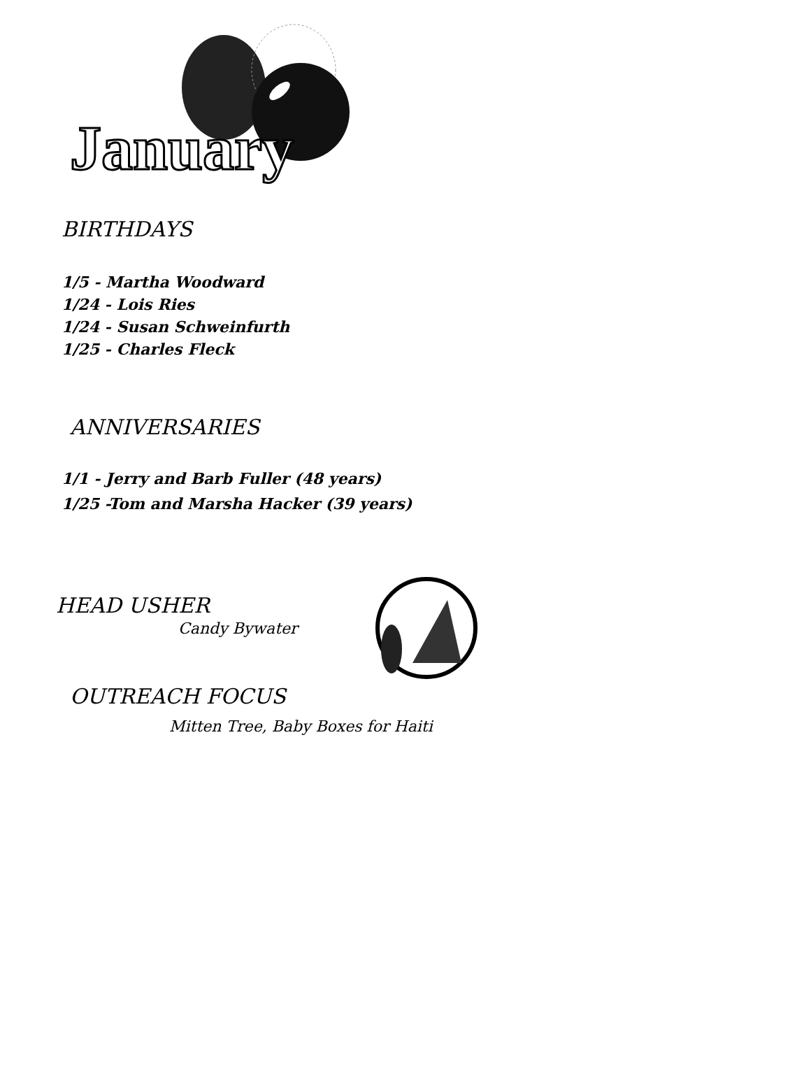January
BIRTHDAYS
1/5 - Martha Woodward
1/24 - Lois Ries
1/24 - Susan Schweinfurth
1/25 - Charles Fleck
ANNIVERSARIES
1/1 - Jerry and Barb Fuller (48 years)
1/25 -Tom and Marsha Hacker (39 years)
HEAD USHER
Candy Bywater
OUTREACH FOCUS
Mitten Tree, Baby Boxes for Haiti